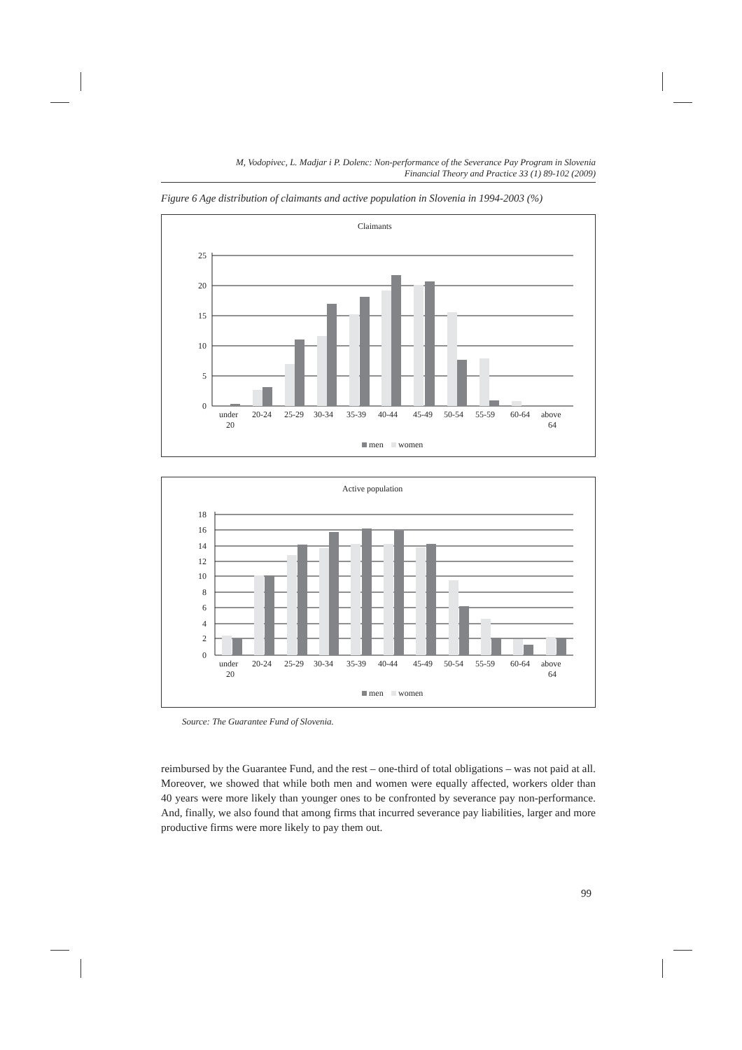M, Vodopivec, L. Madjar i P. Dolenc: Non-performance of the Severance Pay Program in Slovenia
Financial Theory and Practice 33 (1) 89-102 (2009)
Figure 6 Age distribution of claimants and active population in Slovenia in 1994-2003 (%)
Claimants
25
20
15
10
5
0
under
20
20-24
25-29
30-34
35-39
40-44
45-49
50-54
55-59
60-64
above
64
men
women
Active population
18
16
14
12
10
8
6
4
2
0
under
20
20-24
25-29
30-34
35-39
40-44
45-49
50-54
55-59
60-64
above
64
men
women
Source: The Guarantee Fund of Slovenia.
reimbursed by the Guarantee Fund, and the rest – one-third of total obligations – was not paid at all. Moreover, we showed that while both men and women were equally affected, workers older than 40 years were more likely than younger ones to be confronted by severance pay non-performance. And, finally, we also found that among firms that incurred severance pay liabilities, larger and more productive firms were more likely to pay them out.
99